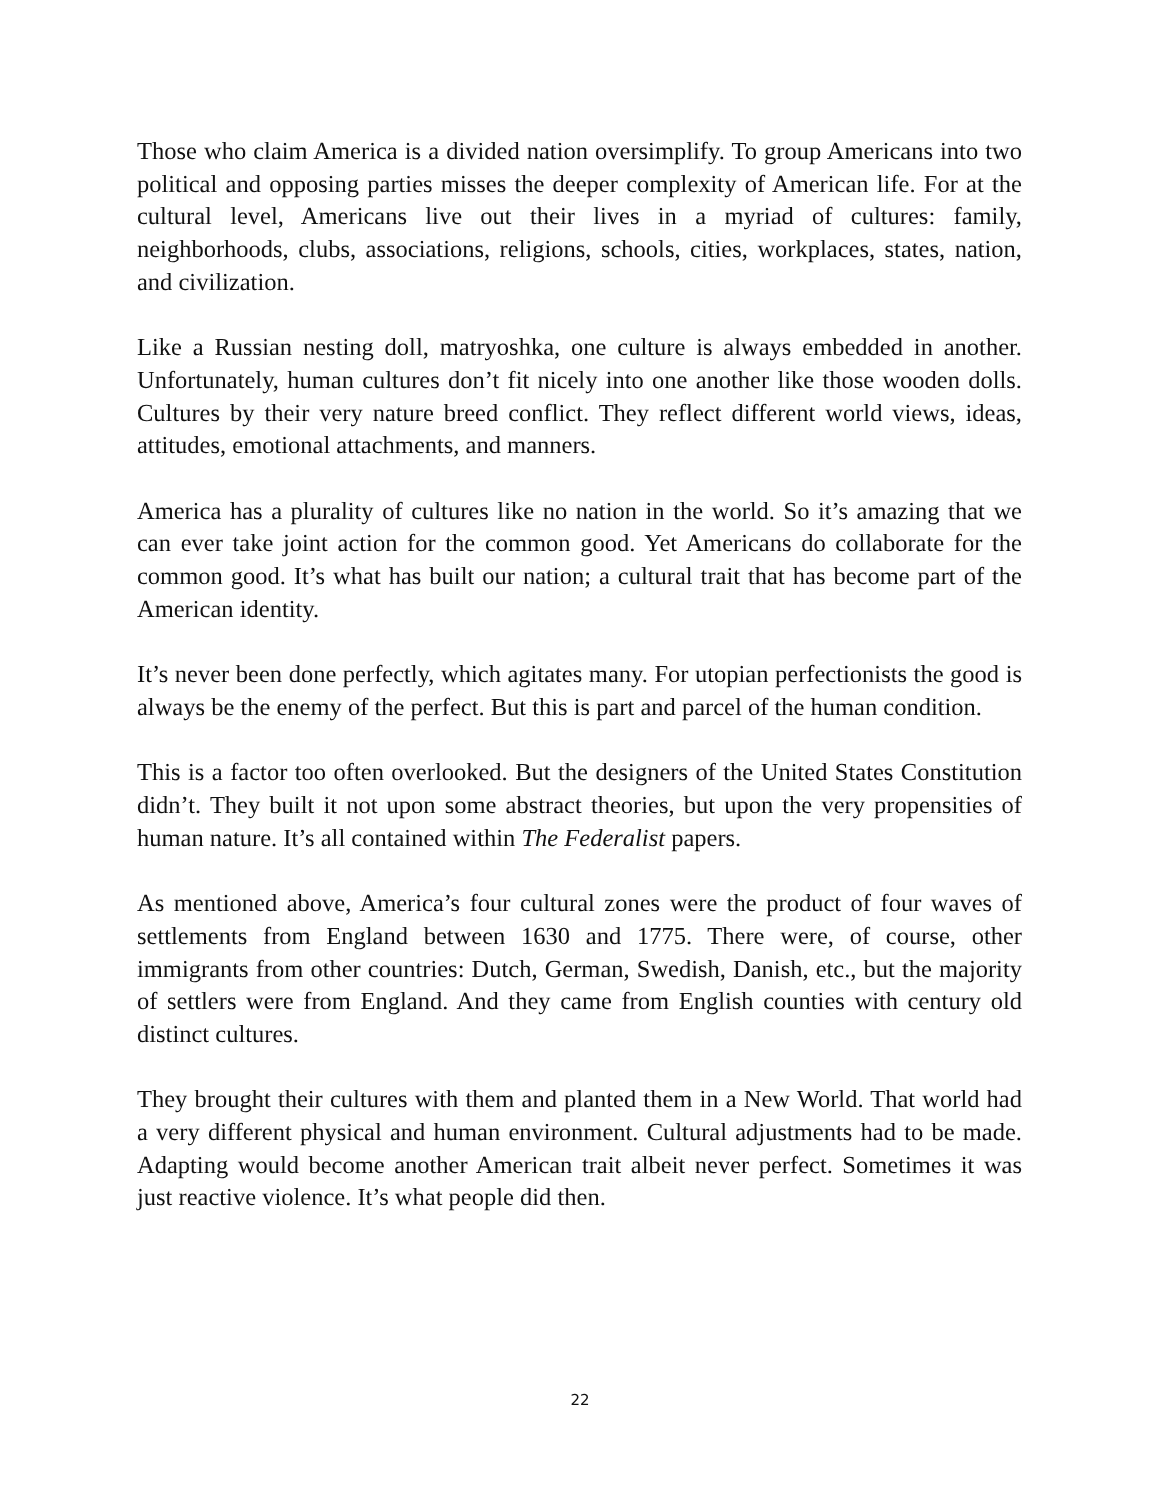Those who claim America is a divided nation oversimplify. To group Americans into two political and opposing parties misses the deeper complexity of American life. For at the cultural level, Americans live out their lives in a myriad of cultures: family, neighborhoods, clubs, associations, religions, schools, cities, workplaces, states, nation, and civilization.
Like a Russian nesting doll, matryoshka, one culture is always embedded in another. Unfortunately, human cultures don’t fit nicely into one another like those wooden dolls. Cultures by their very nature breed conflict. They reflect different world views, ideas, attitudes, emotional attachments, and manners.
America has a plurality of cultures like no nation in the world. So it’s amazing that we can ever take joint action for the common good. Yet Americans do collaborate for the common good. It’s what has built our nation; a cultural trait that has become part of the American identity.
It’s never been done perfectly, which agitates many. For utopian perfectionists the good is always be the enemy of the perfect. But this is part and parcel of the human condition.
This is a factor too often overlooked. But the designers of the United States Constitution didn’t. They built it not upon some abstract theories, but upon the very propensities of human nature. It’s all contained within The Federalist papers.
As mentioned above, America’s four cultural zones were the product of four waves of settlements from England between 1630 and 1775. There were, of course, other immigrants from other countries: Dutch, German, Swedish, Danish, etc., but the majority of settlers were from England. And they came from English counties with century old distinct cultures.
They brought their cultures with them and planted them in a New World. That world had a very different physical and human environment. Cultural adjustments had to be made. Adapting would become another American trait albeit never perfect. Sometimes it was just reactive violence. It’s what people did then.
22